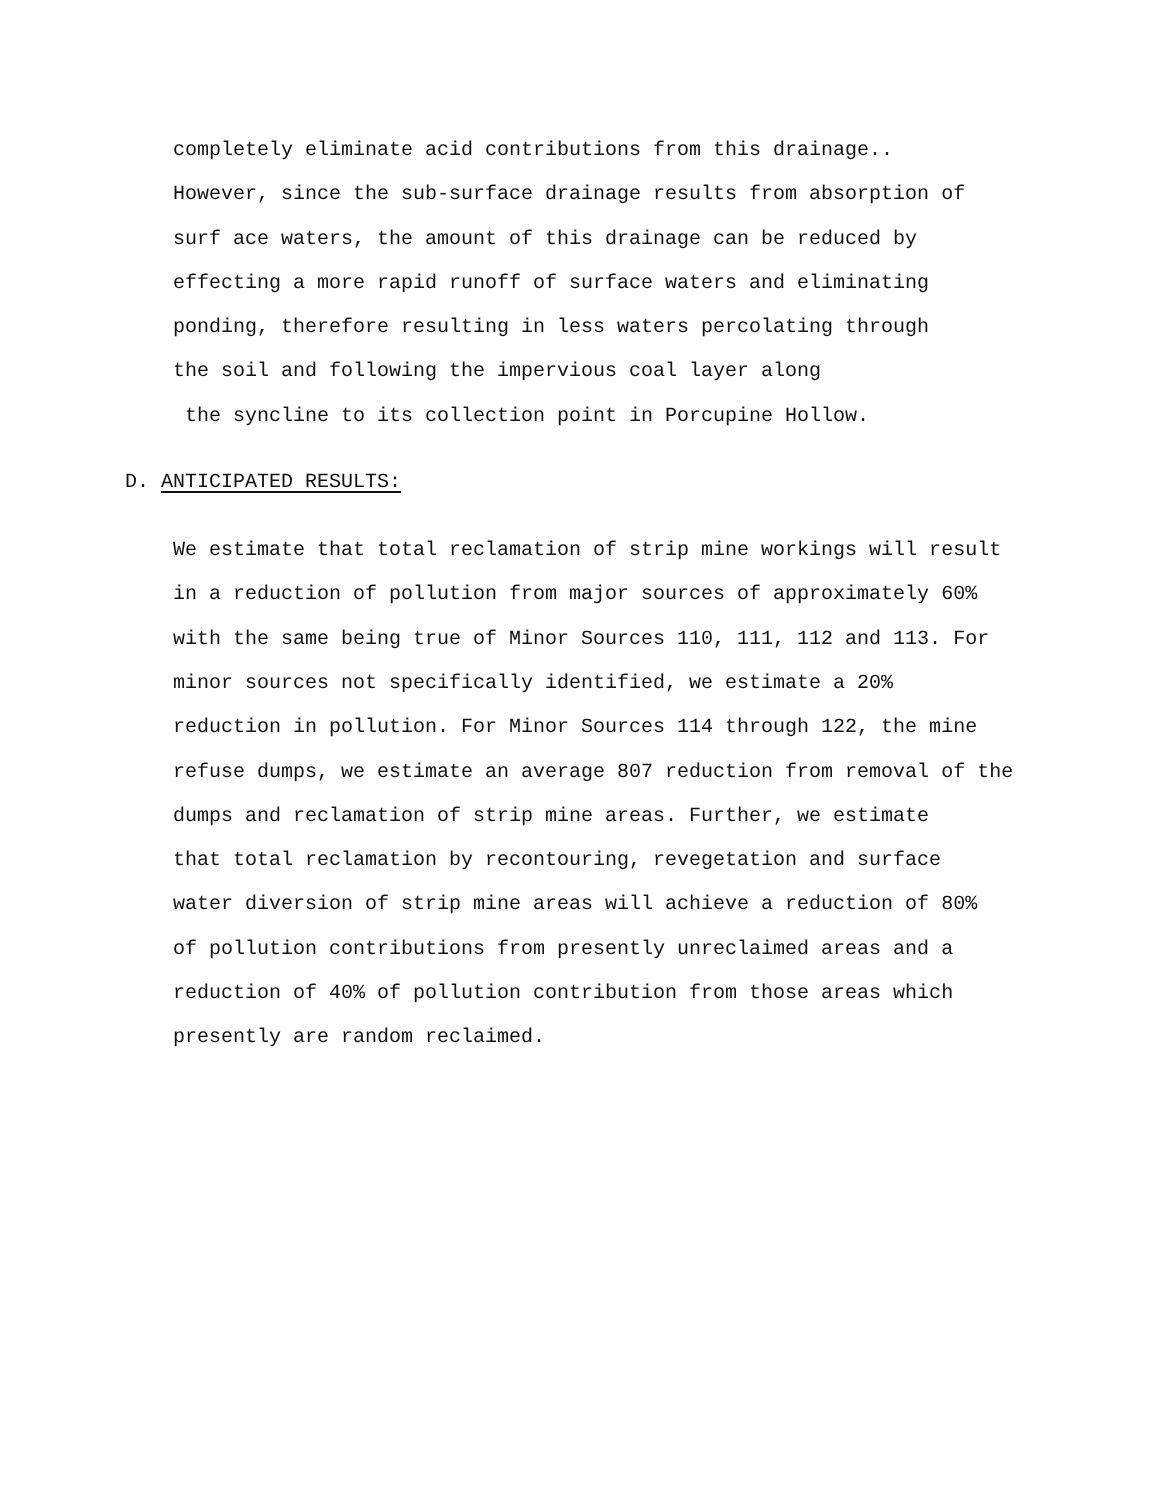completely eliminate acid contributions from this drainage.. However, since the sub-surface drainage results from absorption of surf ace waters, the amount of this drainage can be reduced by effecting a more rapid runoff of surface waters and eliminating ponding, therefore resulting in less waters percolating through the soil and following the impervious coal layer along the syncline to its collection point in Porcupine Hollow.
D. ANTICIPATED RESULTS:
We estimate that total reclamation of strip mine workings will result in a reduction of pollution from major sources of approximately 60% with the same being true of Minor Sources 110, 111, 112 and 113. For minor sources not specifically identified, we estimate a 20% reduction in pollution. For Minor Sources 114 through 122, the mine refuse dumps, we estimate an average 807 reduction from removal of the dumps and reclamation of strip mine areas. Further, we estimate that total reclamation by recontouring, revegetation and surface water diversion of strip mine areas will achieve a reduction of 80% of pollution contributions from presently unreclaimed areas and a reduction of 40% of pollution contribution from those areas which presently are random reclaimed.